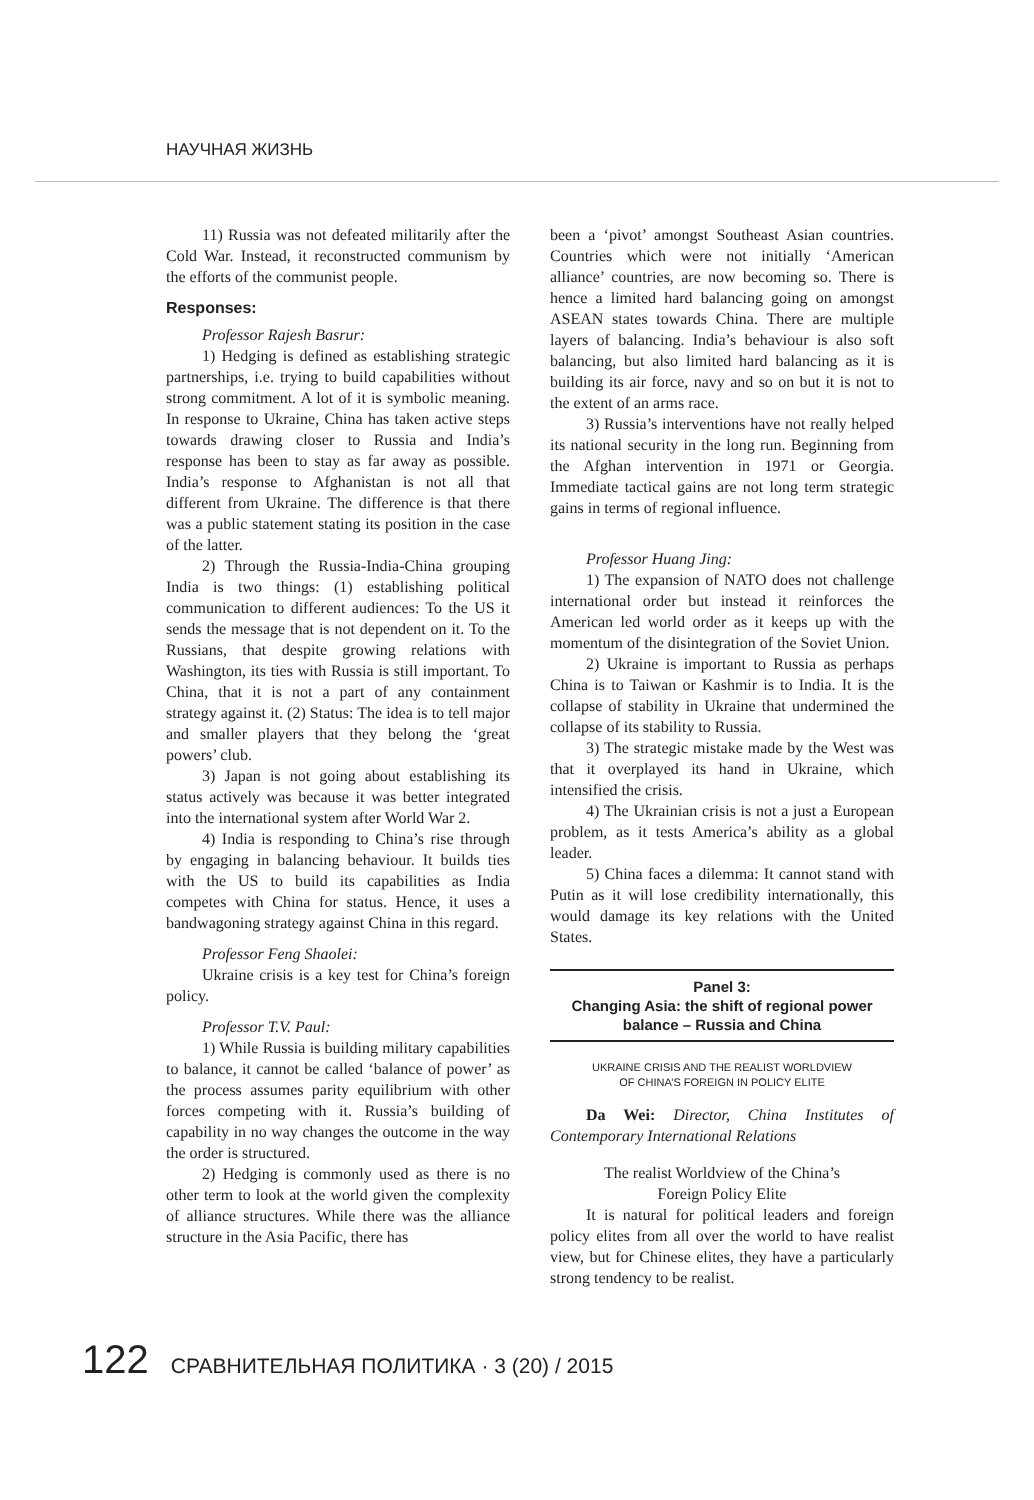НАУЧНАЯ ЖИЗНЬ
11) Russia was not defeated militarily after the Cold War. Instead, it reconstructed communism by the efforts of the communist people.
Responses:
Professor Rajesh Basrur:
1) Hedging is defined as establishing strategic partnerships, i.e. trying to build capabilities without strong commitment. A lot of it is symbolic meaning. In response to Ukraine, China has taken active steps towards drawing closer to Russia and India’s response has been to stay as far away as possible. India’s response to Afghanistan is not all that different from Ukraine. The difference is that there was a public statement stating its position in the case of the latter.
2) Through the Russia-India-China grouping India is two things: (1) establishing political communication to different audiences: To the US it sends the message that is not dependent on it. To the Russians, that despite growing relations with Washington, its ties with Russia is still important. To China, that it is not a part of any containment strategy against it. (2) Status: The idea is to tell major and smaller players that they belong the ‘great powers’ club.
3) Japan is not going about establishing its status actively was because it was better integrated into the international system after World War 2.
4) India is responding to China’s rise through by engaging in balancing behaviour. It builds ties with the US to build its capabilities as India competes with China for status. Hence, it uses a bandwagoning strategy against China in this regard.
Professor Feng Shaolei:
Ukraine crisis is a key test for China’s foreign policy.
Professor T.V. Paul:
1) While Russia is building military capabilities to balance, it cannot be called ‘balance of power’ as the process assumes parity equilibrium with other forces competing with it. Russia’s building of capability in no way changes the outcome in the way the order is structured.
2) Hedging is commonly used as there is no other term to look at the world given the complexity of alliance structures. While there was the alliance structure in the Asia Pacific, there has
been a ‘pivot’ amongst Southeast Asian countries. Countries which were not initially ‘American alliance’ countries, are now becoming so. There is hence a limited hard balancing going on amongst ASEAN states towards China. There are multiple layers of balancing. India’s behaviour is also soft balancing, but also limited hard balancing as it is building its air force, navy and so on but it is not to the extent of an arms race.
3) Russia’s interventions have not really helped its national security in the long run. Beginning from the Afghan intervention in 1971 or Georgia. Immediate tactical gains are not long term strategic gains in terms of regional influence.
Professor Huang Jing:
1) The expansion of NATO does not challenge international order but instead it reinforces the American led world order as it keeps up with the momentum of the disintegration of the Soviet Union.
2) Ukraine is important to Russia as perhaps China is to Taiwan or Kashmir is to India. It is the collapse of stability in Ukraine that undermined the collapse of its stability to Russia.
3) The strategic mistake made by the West was that it overplayed its hand in Ukraine, which intensified the crisis.
4) The Ukrainian crisis is not a just a European problem, as it tests America’s ability as a global leader.
5) China faces a dilemma: It cannot stand with Putin as it will lose credibility internationally, this would damage its key relations with the United States.
Panel 3:
Changing Asia: the shift of regional power balance – Russia and China
UKRAINE CRISIS AND THE REALIST WORLDVIEW
OF CHINA’S FOREIGN IN POLICY ELITE
Da Wei: Director, China Institutes of Contemporary International Relations
The realist Worldview of the China’s
Foreign Policy Elite
It is natural for political leaders and foreign policy elites from all over the world to have realist view, but for Chinese elites, they have a particularly strong tendency to be realist.
122 СРАВНИТЕЛЬНАЯ ПОЛИТИКА · 3 (20) / 2015